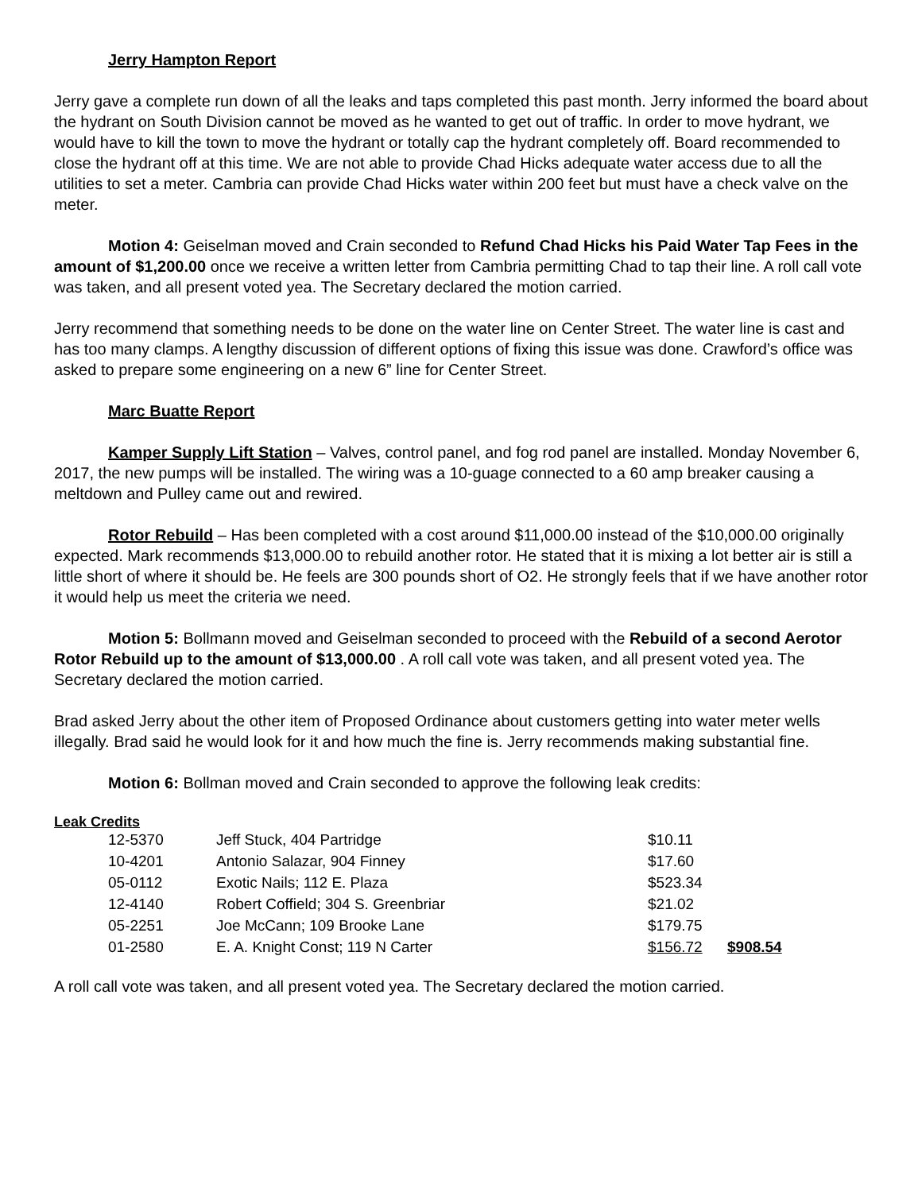Jerry Hampton Report
Jerry gave a complete run down of all the leaks and taps completed this past month. Jerry informed the board about the hydrant on South Division cannot be moved as he wanted to get out of traffic. In order to move hydrant, we would have to kill the town to move the hydrant or totally cap the hydrant completely off. Board recommended to close the hydrant off at this time. We are not able to provide Chad Hicks adequate water access due to all the utilities to set a meter. Cambria can provide Chad Hicks water within 200 feet but must have a check valve on the meter.
Motion 4: Geiselman moved and Crain seconded to Refund Chad Hicks his Paid Water Tap Fees in the amount of $1,200.00 once we receive a written letter from Cambria permitting Chad to tap their line. A roll call vote was taken, and all present voted yea. The Secretary declared the motion carried.
Jerry recommend that something needs to be done on the water line on Center Street. The water line is cast and has too many clamps. A lengthy discussion of different options of fixing this issue was done. Crawford’s office was asked to prepare some engineering on a new 6” line for Center Street.
Marc Buatte Report
Kamper Supply Lift Station – Valves, control panel, and fog rod panel are installed. Monday November 6, 2017, the new pumps will be installed. The wiring was a 10-guage connected to a 60 amp breaker causing a meltdown and Pulley came out and rewired.
Rotor Rebuild – Has been completed with a cost around $11,000.00 instead of the $10,000.00 originally expected. Mark recommends $13,000.00 to rebuild another rotor. He stated that it is mixing a lot better air is still a little short of where it should be. He feels are 300 pounds short of O2. He strongly feels that if we have another rotor it would help us meet the criteria we need.
Motion 5: Bollmann moved and Geiselman seconded to proceed with the Rebuild of a second Aerotor Rotor Rebuild up to the amount of $13,000.00 . A roll call vote was taken, and all present voted yea. The Secretary declared the motion carried.
Brad asked Jerry about the other item of Proposed Ordinance about customers getting into water meter wells illegally. Brad said he would look for it and how much the fine is. Jerry recommends making substantial fine.
Motion 6: Bollman moved and Crain seconded to approve the following leak credits:
Leak Credits
| | 12-5370 | Jeff Stuck, 404 Partridge | $10.11 | |
| | 10-4201 | Antonio Salazar, 904 Finney | $17.60 | |
| | 05-0112 | Exotic Nails; 112 E. Plaza | $523.34 | |
| | 12-4140 | Robert Coffield; 304 S. Greenbriar | $21.02 | |
| | 05-2251 | Joe McCann; 109 Brooke Lane | $179.75 | |
| | 01-2580 | E. A. Knight Const; 119 N Carter | $156.72 | $908.54 |
A roll call vote was taken, and all present voted yea. The Secretary declared the motion carried.